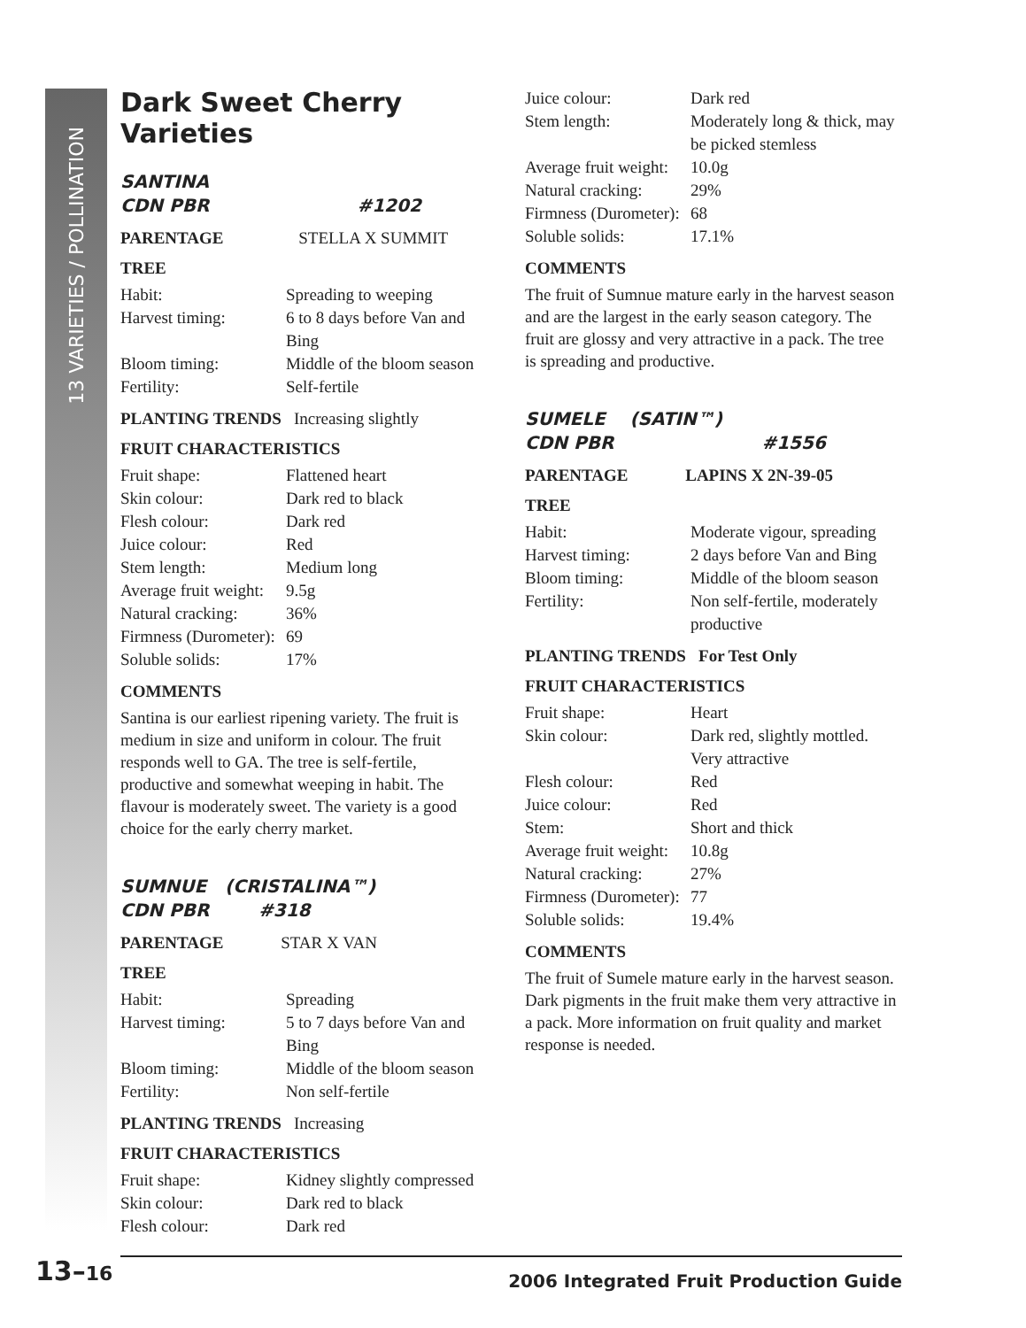13 VARIETIES / POLLINATION
Dark Sweet Cherry Varieties
SANTINA
CDN PBR #1202
PARENTAGE STELLA X SUMMIT
TREE
| Habit: | Spreading to weeping |
| Harvest timing: | 6 to 8 days before Van and Bing |
| Bloom timing: | Middle of the bloom season |
| Fertility: | Self-fertile |
PLANTING TRENDS Increasing slightly
FRUIT CHARACTERISTICS
| Fruit shape: | Flattened heart |
| Skin colour: | Dark red to black |
| Flesh colour: | Dark red |
| Juice colour: | Red |
| Stem length: | Medium long |
| Average fruit weight: | 9.5g |
| Natural cracking: | 36% |
| Firmness (Durometer): | 69 |
| Soluble solids: | 17% |
COMMENTS
Santina is our earliest ripening variety. The fruit is medium in size and uniform in colour. The fruit responds well to GA. The tree is self-fertile, productive and somewhat weeping in habit. The flavour is moderately sweet. The variety is a good choice for the early cherry market.
SUMNUE (CRISTALINA™)
CDN PBR #318
PARENTAGE STAR X VAN
TREE
| Habit: | Spreading |
| Harvest timing: | 5 to 7 days before Van and Bing |
| Bloom timing: | Middle of the bloom season |
| Fertility: | Non self-fertile |
PLANTING TRENDS Increasing
FRUIT CHARACTERISTICS
| Fruit shape: | Kidney slightly compressed |
| Skin colour: | Dark red to black |
| Flesh colour: | Dark red |
| Juice colour: | Dark red |
| Stem length: | Moderately long & thick, may be picked stemless |
| Average fruit weight: | 10.0g |
| Natural cracking: | 29% |
| Firmness (Durometer): | 68 |
| Soluble solids: | 17.1% |
COMMENTS
The fruit of Sumnue mature early in the harvest season and are the largest in the early season category. The fruit are glossy and very attractive in a pack. The tree is spreading and productive.
SUMELE (SATIN™)
CDN PBR #1556
PARENTAGE LAPINS X 2N-39-05
TREE
| Habit: | Moderate vigour, spreading |
| Harvest timing: | 2 days before Van and Bing |
| Bloom timing: | Middle of the bloom season |
| Fertility: | Non self-fertile, moderately productive |
PLANTING TRENDS For Test Only
FRUIT CHARACTERISTICS
| Fruit shape: | Heart |
| Skin colour: | Dark red, slightly mottled. Very attractive |
| Flesh colour: | Red |
| Juice colour: | Red |
| Stem: | Short and thick |
| Average fruit weight: | 10.8g |
| Natural cracking: | 27% |
| Firmness (Durometer): | 77 |
| Soluble solids: | 19.4% |
COMMENTS
The fruit of Sumele mature early in the harvest season. Dark pigments in the fruit make them very attractive in a pack. More information on fruit quality and market response is needed.
13–16
2006 Integrated Fruit Production Guide